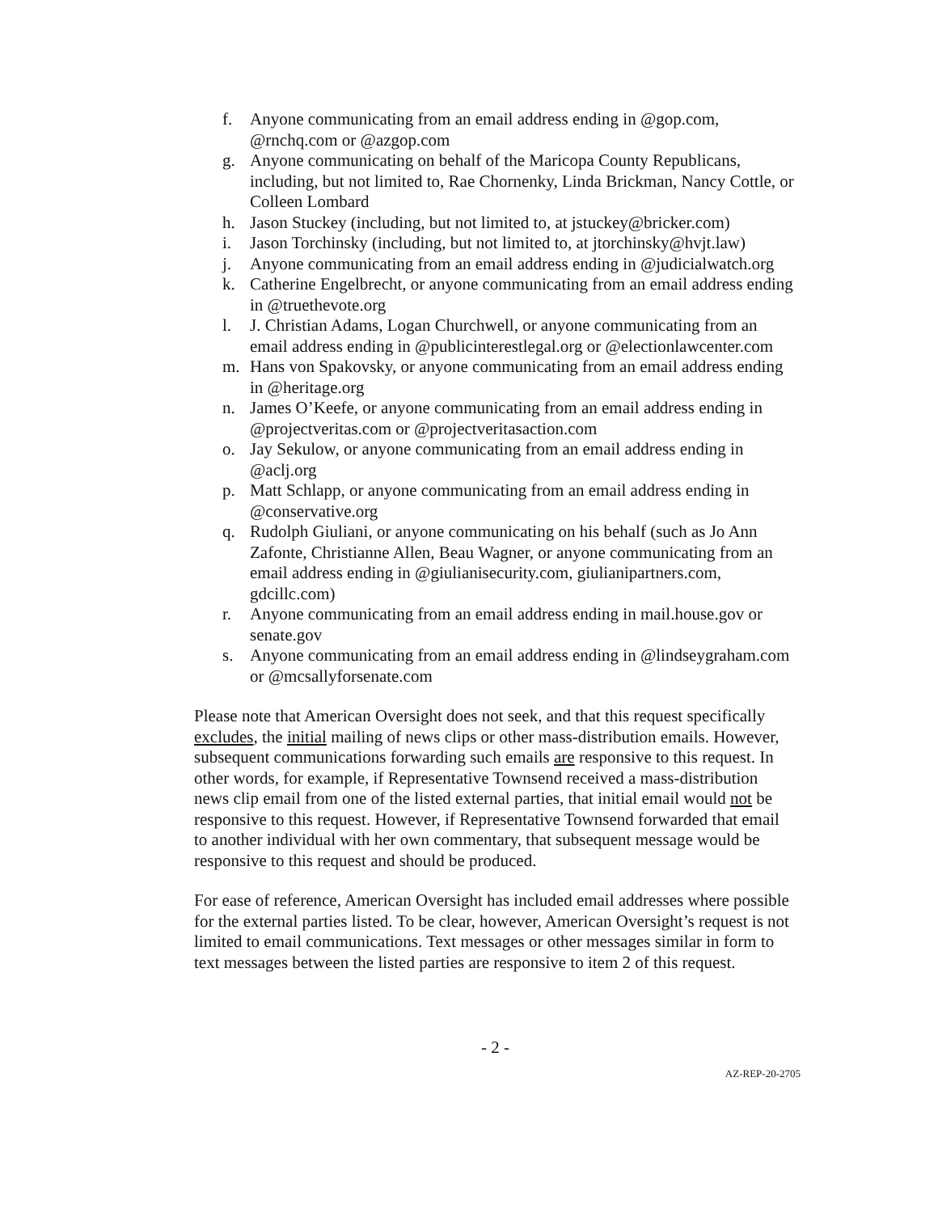f. Anyone communicating from an email address ending in @gop.com, @rnchq.com or @azgop.com
g. Anyone communicating on behalf of the Maricopa County Republicans, including, but not limited to, Rae Chornenky, Linda Brickman, Nancy Cottle, or Colleen Lombard
h. Jason Stuckey (including, but not limited to, at jstuckey@bricker.com)
i. Jason Torchinsky (including, but not limited to, at jtorchinsky@hvjt.law)
j. Anyone communicating from an email address ending in @judicialwatch.org
k. Catherine Engelbrecht, or anyone communicating from an email address ending in @truethevote.org
l. J. Christian Adams, Logan Churchwell, or anyone communicating from an email address ending in @publicinterestlegal.org or @electionlawcenter.com
m. Hans von Spakovsky, or anyone communicating from an email address ending in @heritage.org
n. James O’Keefe, or anyone communicating from an email address ending in @projectveritas.com or @projectveritasaction.com
o. Jay Sekulow, or anyone communicating from an email address ending in @aclj.org
p. Matt Schlapp, or anyone communicating from an email address ending in @conservative.org
q. Rudolph Giuliani, or anyone communicating on his behalf (such as Jo Ann Zafonte, Christianne Allen, Beau Wagner, or anyone communicating from an email address ending in @giulianisecurity.com, giulianipartners.com, gdcillc.com)
r. Anyone communicating from an email address ending in mail.house.gov or senate.gov
s. Anyone communicating from an email address ending in @lindseygraham.com or @mcsallyforsenate.com
Please note that American Oversight does not seek, and that this request specifically excludes, the initial mailing of news clips or other mass-distribution emails. However, subsequent communications forwarding such emails are responsive to this request. In other words, for example, if Representative Townsend received a mass-distribution news clip email from one of the listed external parties, that initial email would not be responsive to this request. However, if Representative Townsend forwarded that email to another individual with her own commentary, that subsequent message would be responsive to this request and should be produced.
For ease of reference, American Oversight has included email addresses where possible for the external parties listed. To be clear, however, American Oversight’s request is not limited to email communications. Text messages or other messages similar in form to text messages between the listed parties are responsive to item 2 of this request.
- 2 -
AZ-REP-20-2705